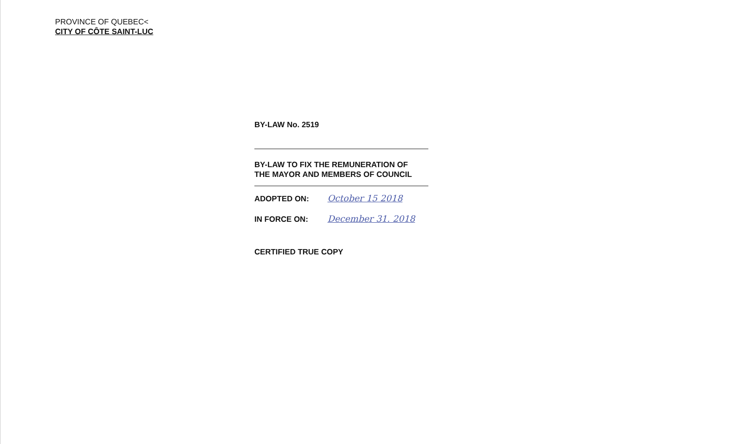PROVINCE OF QUEBEC<
CITY OF CÔTE SAINT-LUC
BY-LAW No. 2519
BY-LAW TO FIX THE REMUNERATION OF
THE MAYOR AND MEMBERS OF COUNCIL
ADOPTED ON: October 15 2018
IN FORCE ON: December 31. 2018
CERTIFIED TRUE COPY